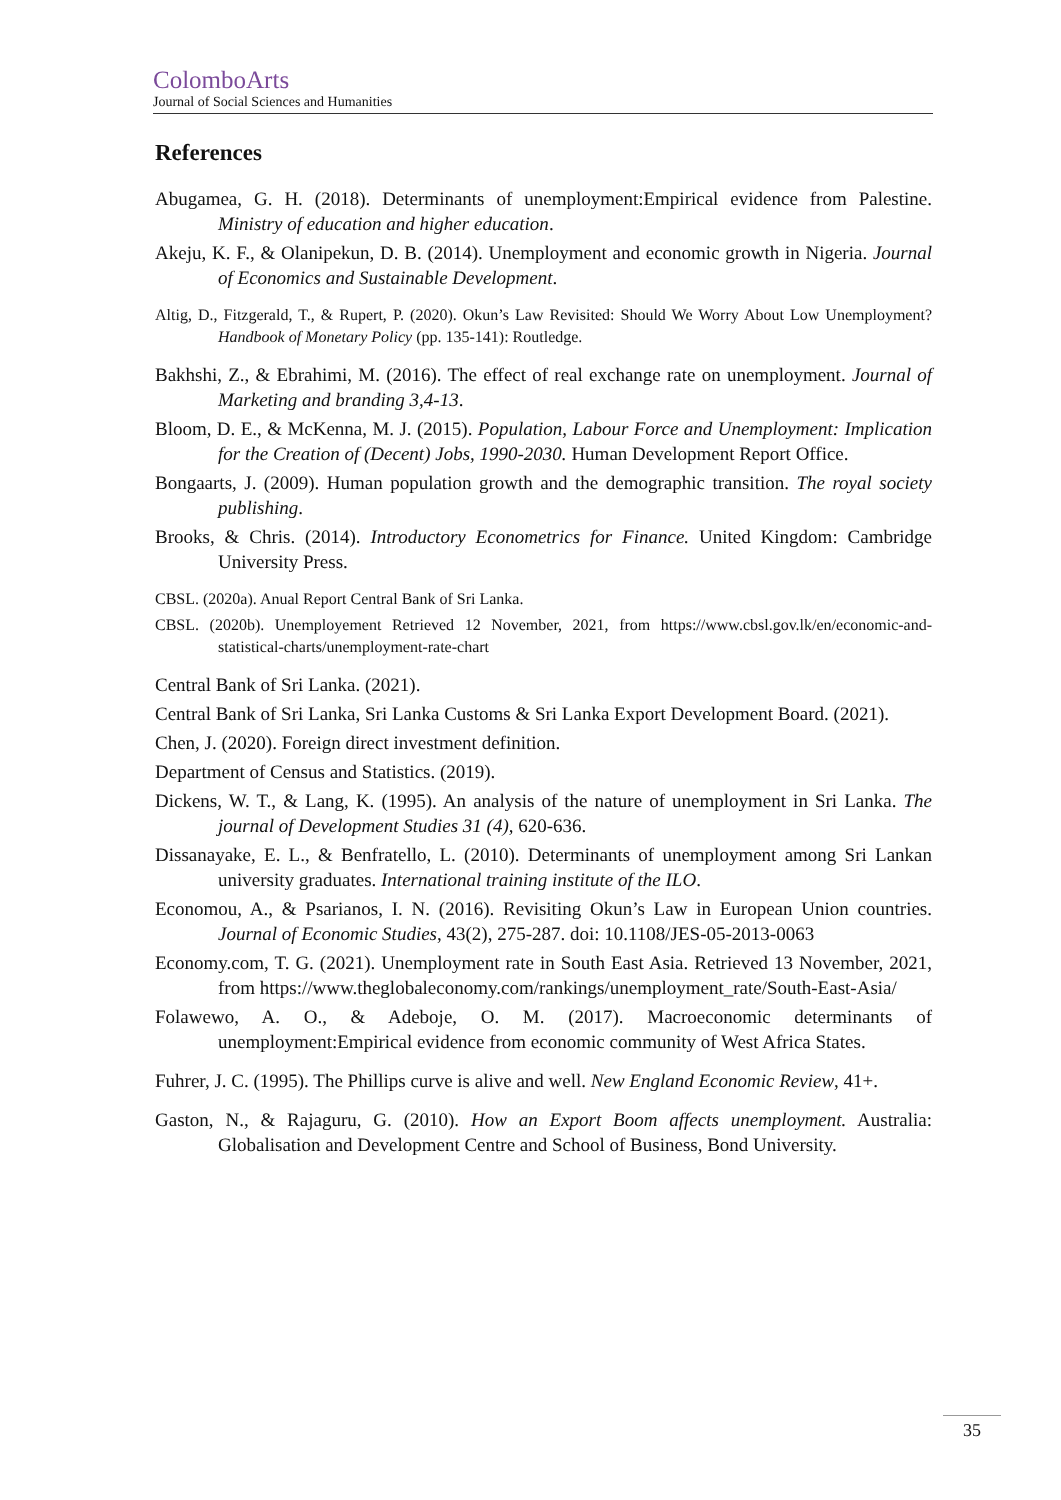ColomboArts
Journal of Social Sciences and Humanities
References
Abugamea, G. H. (2018). Determinants of unemployment:Empirical evidence from Palestine. Ministry of education and higher education.
Akeju, K. F., & Olanipekun, D. B. (2014). Unemployment and economic growth in Nigeria. Journal of Economics and Sustainable Development.
Altig, D., Fitzgerald, T., & Rupert, P. (2020). Okun’s Law Revisited: Should We Worry About Low Unemployment? Handbook of Monetary Policy (pp. 135-141): Routledge.
Bakhshi, Z., & Ebrahimi, M. (2016). The effect of real exchange rate on unemployment. Journal of Marketing and branding 3,4-13.
Bloom, D. E., & McKenna, M. J. (2015). Population, Labour Force and Unemployment: Implication for the Creation of (Decent) Jobs, 1990-2030. Human Development Report Office.
Bongaarts, J. (2009). Human population growth and the demographic transition. The royal society publishing.
Brooks, & Chris. (2014). Introductory Econometrics for Finance. United Kingdom: Cambridge University Press.
CBSL. (2020a). Anual Report Central Bank of Sri Lanka.
CBSL. (2020b). Unemployement Retrieved 12 November, 2021, from https://www.cbsl.gov.lk/en/economic-and-statistical-charts/unemployment-rate-chart
Central Bank of Sri Lanka. (2021).
Central Bank of Sri Lanka, Sri Lanka Customs & Sri Lanka Export Development Board. (2021).
Chen, J. (2020). Foreign direct investment definition.
Department of Census and Statistics. (2019).
Dickens, W. T., & Lang, K. (1995). An analysis of the nature of unemployment in Sri Lanka. The journal of Development Studies 31 (4), 620-636.
Dissanayake, E. L., & Benfratello, L. (2010). Determinants of unemployment among Sri Lankan university graduates. International training institute of the ILO.
Economou, A., & Psarianos, I. N. (2016). Revisiting Okun’s Law in European Union countries. Journal of Economic Studies, 43(2), 275-287. doi: 10.1108/JES-05-2013-0063
Economy.com, T. G. (2021). Unemployment rate in South East Asia. Retrieved 13 November, 2021, from https://www.theglobaleconomy.com/rankings/unemployment_rate/South-East-Asia/
Folawewo, A. O., & Adeboje, O. M. (2017). Macroeconomic determinants of unemployment:Empirical evidence from economic community of West Africa States.
Fuhrer, J. C. (1995). The Phillips curve is alive and well. New England Economic Review, 41+.
Gaston, N., & Rajaguru, G. (2010). How an Export Boom affects unemployment. Australia: Globalisation and Development Centre and School of Business, Bond University.
35